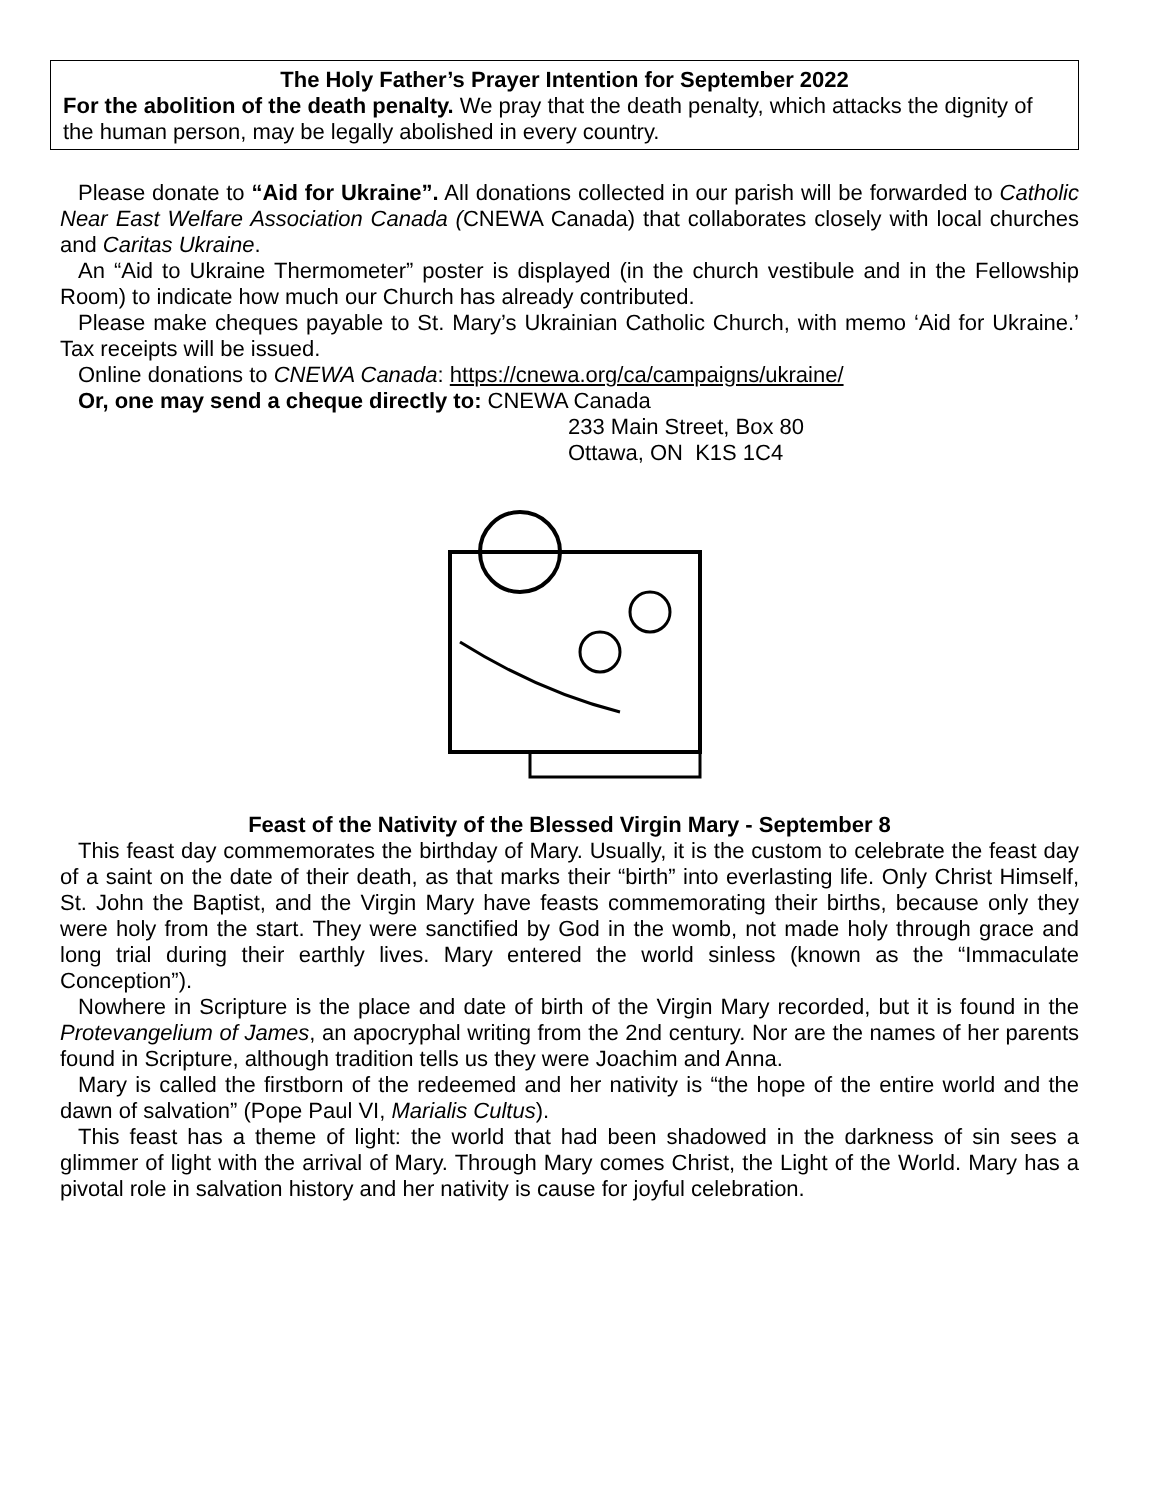The Holy Father’s Prayer Intention for September 2022
For the abolition of the death penalty. We pray that the death penalty, which attacks the dignity of the human person, may be legally abolished in every country.
Please donate to “Aid for Ukraine”. All donations collected in our parish will be forwarded to Catholic Near East Welfare Association Canada (CNEWA Canada) that collaborates closely with local churches and Caritas Ukraine.
An “Aid to Ukraine Thermometer” poster is displayed (in the church vestibule and in the Fellowship Room) to indicate how much our Church has already contributed.
Please make cheques payable to St. Mary’s Ukrainian Catholic Church, with memo ‘Aid for Ukraine.’ Tax receipts will be issued.
Online donations to CNEWA Canada: https://cnewa.org/ca/campaigns/ukraine/
Or, one may send a cheque directly to: CNEWA Canada
233 Main Street, Box 80
Ottawa, ON K1S 1C4
Feast of the Nativity of the Blessed Virgin Mary - September 8
This feast day commemorates the birthday of Mary. Usually, it is the custom to celebrate the feast day of a saint on the date of their death, as that marks their “birth” into everlasting life. Only Christ Himself, St. John the Baptist, and the Virgin Mary have feasts commemorating their births, because only they were holy from the start. They were sanctified by God in the womb, not made holy through grace and long trial during their earthly lives. Mary entered the world sinless (known as the “Immaculate Conception”).
Nowhere in Scripture is the place and date of birth of the Virgin Mary recorded, but it is found in the Protevangelium of James, an apocryphal writing from the 2nd century. Nor are the names of her parents found in Scripture, although tradition tells us they were Joachim and Anna.
Mary is called the firstborn of the redeemed and her nativity is “the hope of the entire world and the dawn of salvation” (Pope Paul VI, Marialis Cultus).
This feast has a theme of light: the world that had been shadowed in the darkness of sin sees a glimmer of light with the arrival of Mary. Through Mary comes Christ, the Light of the World. Mary has a pivotal role in salvation history and her nativity is cause for joyful celebration.